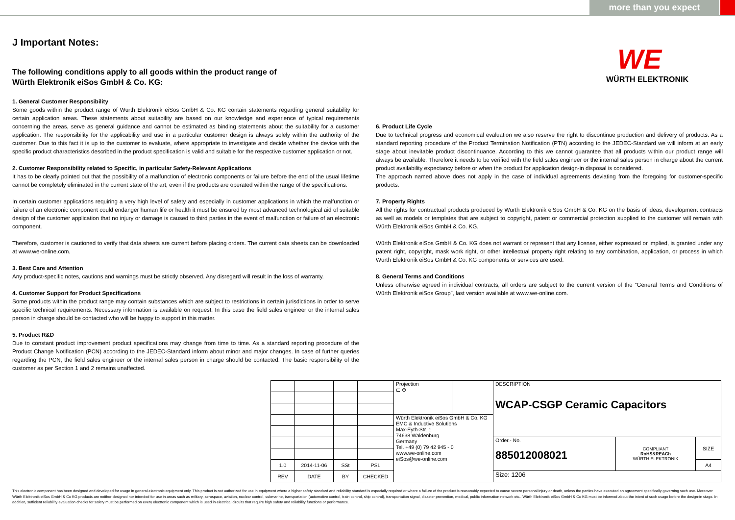more than you expect
WE
WÜRTH ELEKTRONIK
J Important Notes:
The following conditions apply to all goods within the product range of
Würth Elektronik eiSos GmbH & Co. KG:
1. General Customer Responsibility
Some goods within the product range of Würth Elektronik eiSos GmbH & Co. KG contain statements regarding general suitability for certain application areas. These statements about suitability are based on our knowledge and experience of typical requirements concerning the areas, serve as general guidance and cannot be estimated as binding statements about the suitability for a customer application. The responsibility for the applicability and use in a particular customer design is always solely within the authority of the customer. Due to this fact it is up to the customer to evaluate, where appropriate to investigate and decide whether the device with the specific product characteristics described in the product specification is valid and suitable for the respective customer application or not.
2. Customer Responsibility related to Specific, in particular Safety-Relevant Applications
It has to be clearly pointed out that the possibility of a malfunction of electronic components or failure before the end of the usual lifetime cannot be completely eliminated in the current state of the art, even if the products are operated within the range of the specifications.
In certain customer applications requiring a very high level of safety and especially in customer applications in which the malfunction or failure of an electronic component could endanger human life or health it must be ensured by most advanced technological aid of suitable design of the customer application that no injury or damage is caused to third parties in the event of malfunction or failure of an electronic component.
Therefore, customer is cautioned to verify that data sheets are current before placing orders. The current data sheets can be downloaded at www.we-online.com.
3. Best Care and Attention
Any product-specific notes, cautions and warnings must be strictly observed. Any disregard will result in the loss of warranty.
4. Customer Support for Product Specifications
Some products within the product range may contain substances which are subject to restrictions in certain jurisdictions in order to serve specific technical requirements. Necessary information is available on request. In this case the field sales engineer or the internal sales person in charge should be contacted who will be happy to support in this matter.
5. Product R&D
Due to constant product improvement product specifications may change from time to time. As a standard reporting procedure of the Product Change Notification (PCN) according to the JEDEC-Standard inform about minor and major changes. In case of further queries regarding the PCN, the field sales engineer or the internal sales person in charge should be contacted. The basic responsibility of the customer as per Section 1 and 2 remains unaffected.
6. Product Life Cycle
Due to technical progress and economical evaluation we also reserve the right to discontinue production and delivery of products. As a standard reporting procedure of the Product Termination Notification (PTN) according to the JEDEC-Standard we will inform at an early stage about inevitable product discontinuance. According to this we cannot guarantee that all products within our product range will always be available. Therefore it needs to be verified with the field sales engineer or the internal sales person in charge about the current product availability expectancy before or when the product for application design-in disposal is considered.
The approach named above does not apply in the case of individual agreements deviating from the foregoing for customer-specific products.
7. Property Rights
All the rights for contractual products produced by Würth Elektronik eiSos GmbH & Co. KG on the basis of ideas, development contracts as well as models or templates that are subject to copyright, patent or commercial protection supplied to the customer will remain with Würth Elektronik eiSos GmbH & Co. KG.
Würth Elektronik eiSos GmbH & Co. KG does not warrant or represent that any license, either expressed or implied, is granted under any patent right, copyright, mask work right, or other intellectual property right relating to any combination, application, or process in which Würth Elektronik eiSos GmbH & Co. KG components or services are used.
8. General Terms and Conditions
Unless otherwise agreed in individual contracts, all orders are subject to the current version of the “General Terms and Conditions of Würth Elektronik eiSos Group”, last version available at www.we-online.com.
| | | | | Projection ⊏ ⊕ | | DESCRIPTION WCAP-CSGP Ceramic Capacitors | | |
| | | | | Würth Elektronik eiSos GmbH & Co. KG EMC & Inductive Solutions Max-Eyth-Str. 1 74638 Waldenburg Germany Tel. +49 (0) 79 42 945 - 0 www.we-online.com eiSos@we-online.com | | | | |
| | | | | | | Order.- No. 885012008021 | COMPLIANT RoHS&REACh WÜRTH ELEKTRONIK | SIZE |
| 1.0 | 2014-11-06 | SSt | PSL | | | | | A4 |
| REV | DATE | BY | CHECKED | | | Size: 1206 | | |
This electronic component has been designed and developed for usage in general electronic equipment only. This product is not authorized for use in equipment where a higher safety standard and reliability standard is especially required or where a failure of the product is reasonably expected to cause severe personal injury or death, unless the parties have executed an agreement specifically governing such use. Moreover Würth Elektronik eiSos GmbH & Co KG products are neither designed nor intended for use in areas such as military, aerospace, aviation, nuclear control, submarine, transportation (automotive control, train control, ship control), transportation signal, disaster prevention, medical, public information network etc.. Würth Elektronik eiSos GmbH & Co KG must be informed about the intent of such usage before the design-in stage. In addition, sufficient reliability evaluation checks for safety must be performed on every electronic component which is used in electrical circuits that require high safety and reliability functions or performance.